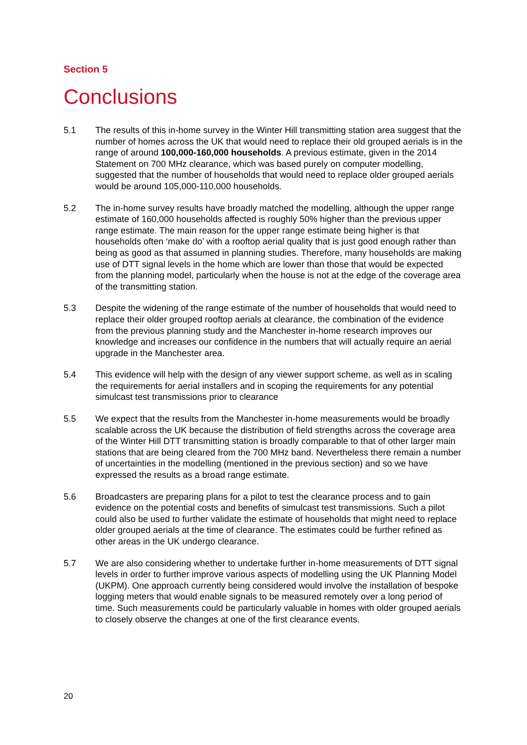Section 5
Conclusions
5.1 The results of this in-home survey in the Winter Hill transmitting station area suggest that the number of homes across the UK that would need to replace their old grouped aerials is in the range of around 100,000-160,000 households. A previous estimate, given in the 2014 Statement on 700 MHz clearance, which was based purely on computer modelling, suggested that the number of households that would need to replace older grouped aerials would be around 105,000-110,000 households.
5.2 The in-home survey results have broadly matched the modelling, although the upper range estimate of 160,000 households affected is roughly 50% higher than the previous upper range estimate. The main reason for the upper range estimate being higher is that households often ‘make do’ with a rooftop aerial quality that is just good enough rather than being as good as that assumed in planning studies. Therefore, many households are making use of DTT signal levels in the home which are lower than those that would be expected from the planning model, particularly when the house is not at the edge of the coverage area of the transmitting station.
5.3 Despite the widening of the range estimate of the number of households that would need to replace their older grouped rooftop aerials at clearance, the combination of the evidence from the previous planning study and the Manchester in-home research improves our knowledge and increases our confidence in the numbers that will actually require an aerial upgrade in the Manchester area.
5.4 This evidence will help with the design of any viewer support scheme, as well as in scaling the requirements for aerial installers and in scoping the requirements for any potential simulcast test transmissions prior to clearance
5.5 We expect that the results from the Manchester in-home measurements would be broadly scalable across the UK because the distribution of field strengths across the coverage area of the Winter Hill DTT transmitting station is broadly comparable to that of other larger main stations that are being cleared from the 700 MHz band. Nevertheless there remain a number of uncertainties in the modelling (mentioned in the previous section) and so we have expressed the results as a broad range estimate.
5.6 Broadcasters are preparing plans for a pilot to test the clearance process and to gain evidence on the potential costs and benefits of simulcast test transmissions. Such a pilot could also be used to further validate the estimate of households that might need to replace older grouped aerials at the time of clearance. The estimates could be further refined as other areas in the UK undergo clearance.
5.7 We are also considering whether to undertake further in-home measurements of DTT signal levels in order to further improve various aspects of modelling using the UK Planning Model (UKPM). One approach currently being considered would involve the installation of bespoke logging meters that would enable signals to be measured remotely over a long period of time. Such measurements could be particularly valuable in homes with older grouped aerials to closely observe the changes at one of the first clearance events.
20